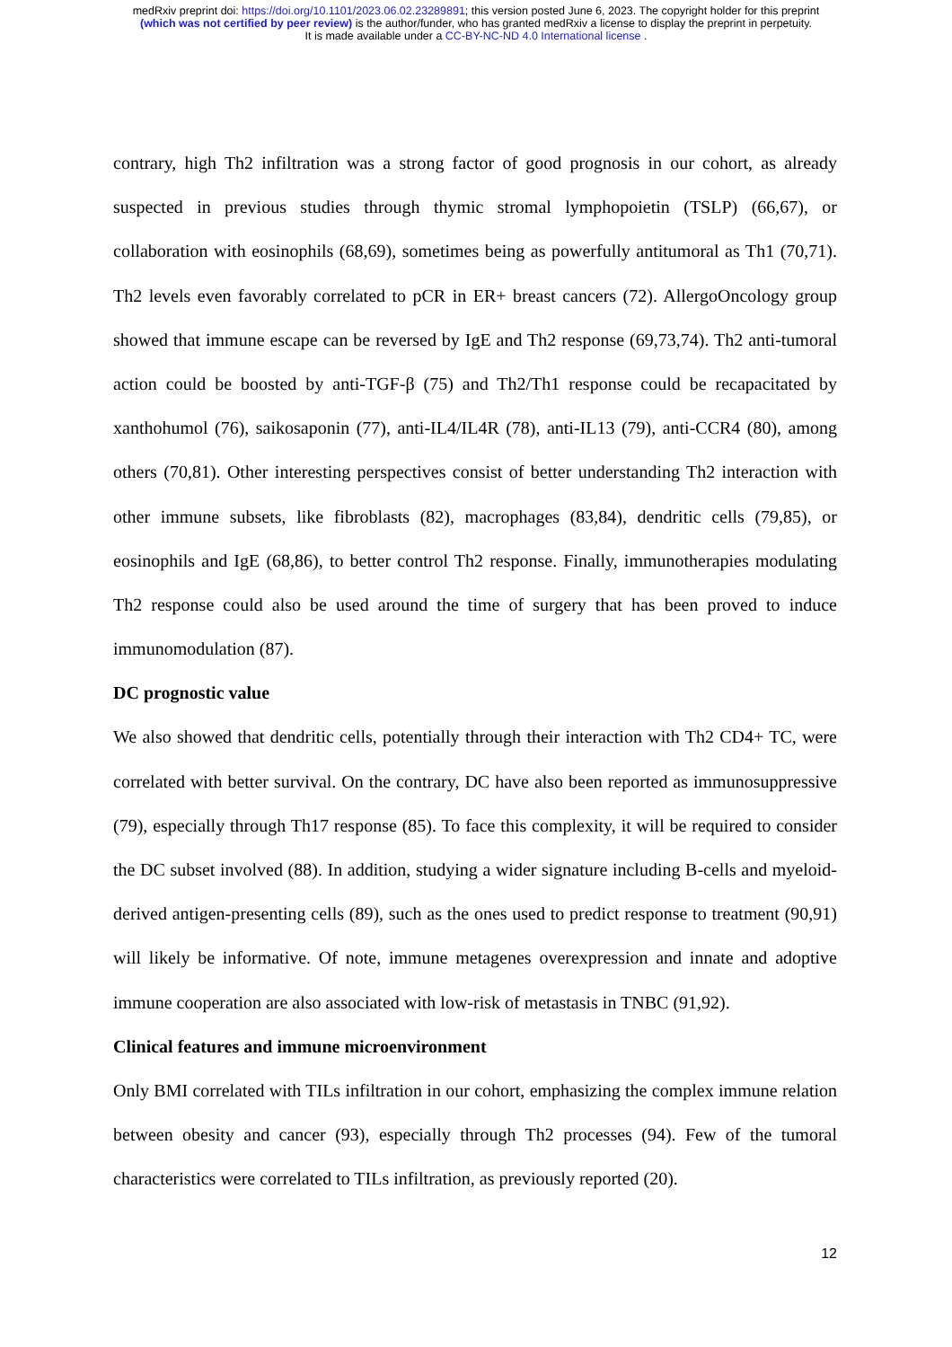medRxiv preprint doi: https://doi.org/10.1101/2023.06.02.23289891; this version posted June 6, 2023. The copyright holder for this preprint
(which was not certified by peer review) is the author/funder, who has granted medRxiv a license to display the preprint in perpetuity.
It is made available under a CC-BY-NC-ND 4.0 International license .
contrary, high Th2 infiltration was a strong factor of good prognosis in our cohort, as already suspected in previous studies through thymic stromal lymphopoietin (TSLP) (66,67), or collaboration with eosinophils (68,69), sometimes being as powerfully antitumoral as Th1 (70,71). Th2 levels even favorably correlated to pCR in ER+ breast cancers (72). AllergoOncology group showed that immune escape can be reversed by IgE and Th2 response (69,73,74). Th2 anti-tumoral action could be boosted by anti-TGF-β (75) and Th2/Th1 response could be recapacitated by xanthohumol (76), saikosaponin (77), anti-IL4/IL4R (78), anti-IL13 (79), anti-CCR4 (80), among others (70,81). Other interesting perspectives consist of better understanding Th2 interaction with other immune subsets, like fibroblasts (82), macrophages (83,84), dendritic cells (79,85), or eosinophils and IgE (68,86), to better control Th2 response. Finally, immunotherapies modulating Th2 response could also be used around the time of surgery that has been proved to induce immunomodulation (87).
DC prognostic value
We also showed that dendritic cells, potentially through their interaction with Th2 CD4+ TC, were correlated with better survival. On the contrary, DC have also been reported as immunosuppressive (79), especially through Th17 response (85). To face this complexity, it will be required to consider the DC subset involved (88). In addition, studying a wider signature including B-cells and myeloid-derived antigen-presenting cells (89), such as the ones used to predict response to treatment (90,91) will likely be informative. Of note, immune metagenes overexpression and innate and adoptive immune cooperation are also associated with low-risk of metastasis in TNBC (91,92).
Clinical features and immune microenvironment
Only BMI correlated with TILs infiltration in our cohort, emphasizing the complex immune relation between obesity and cancer (93), especially through Th2 processes (94). Few of the tumoral characteristics were correlated to TILs infiltration, as previously reported (20).
12